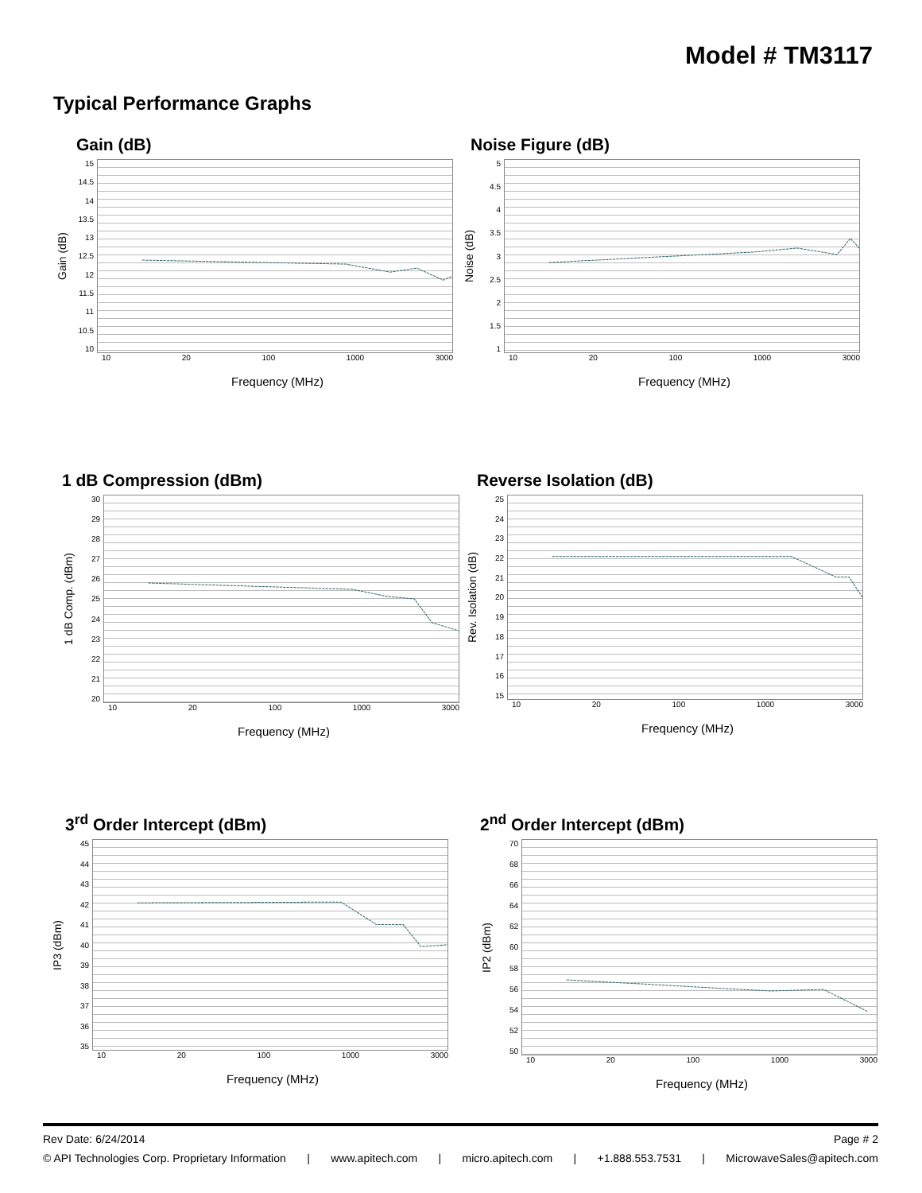Model # TM3117
Typical Performance Graphs
Gain (dB)
Gain (dB)
15
14.5
14
13.5
13
12.5
12
11.5
11
10.5
10
10 20 100 1000 3000
Frequency (MHz)
Noise Figure (dB)
Noise (dB)
5
4.5
4
3.5
3
2.5
2
1.5
1
10 20 100 1000 3000
Frequency (MHz)
1 dB Compression (dBm)
1 dB Comp. (dBm)
30
29
28
27
26
25
24
23
22
21
20
10 20 100 1000 3000
Frequency (MHz)
Reverse Isolation (dB)
Rev. Isolation (dB)
25
24
23
22
21
20
19
18
17
16
15
10 20 100 1000 3000
Frequency (MHz)
3<sup>rd</sup> Order Intercept (dBm)
IP3 (dBm)
45
44
43
42
41
40
39
38
37
36
35
10 20 100 1000 3000
Frequency (MHz)
2<sup>nd</sup> Order Intercept (dBm)
IP2 (dBm)
70
68
66
64
62
60
58
56
54
52
50
10 20 100 1000 3000
Frequency (MHz)
Rev Date: 6/24/2014 Page # 2
© API Technologies Corp. Proprietary Information | www.apitech.com | micro.apitech.com | +1.888.553.7531 | MicrowaveSales@apitech.com